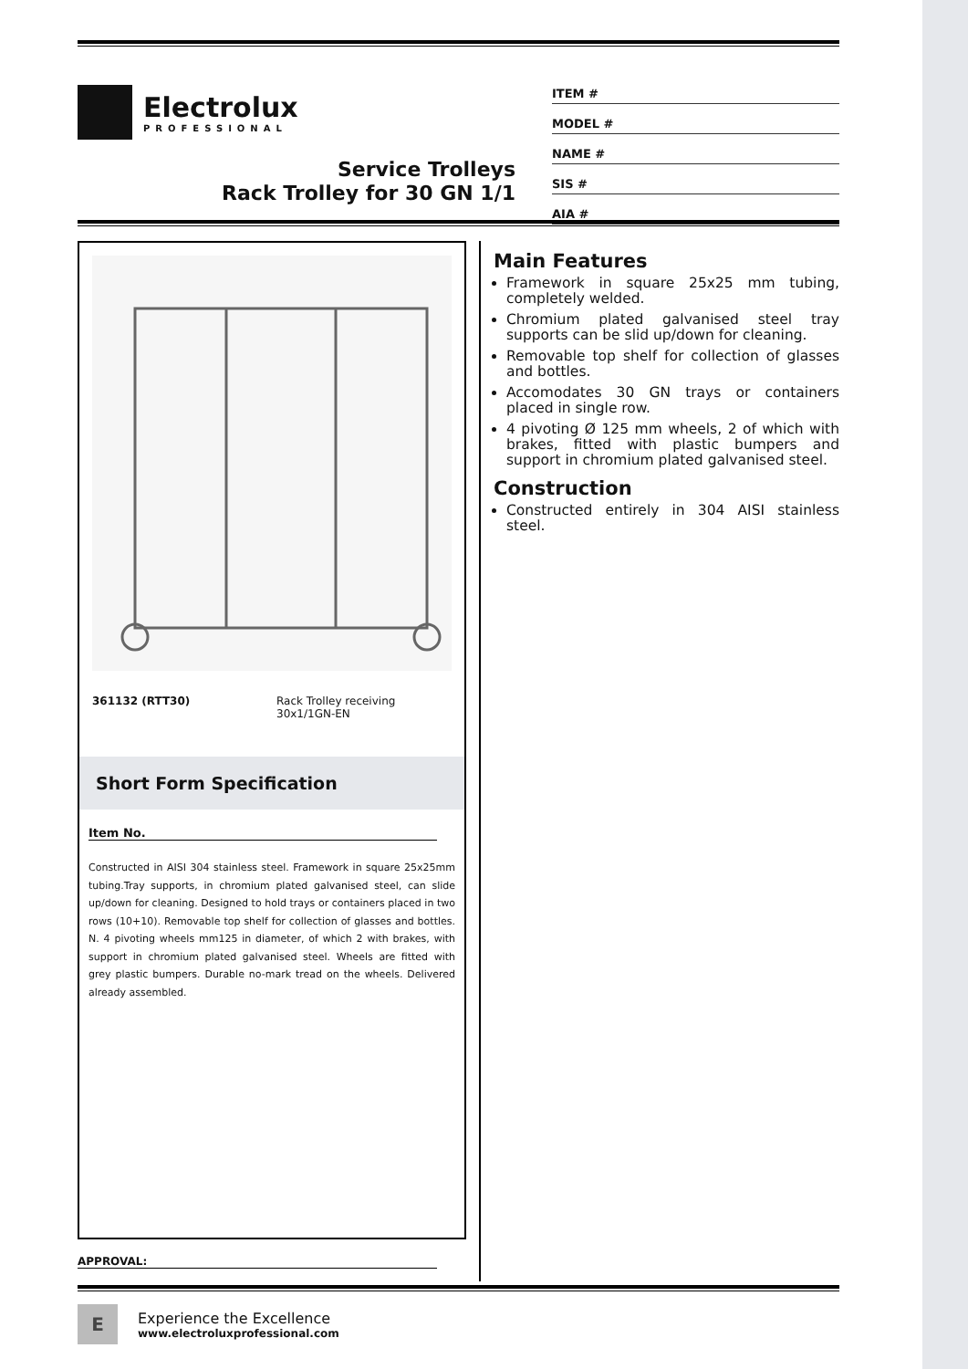Electrolux
PROFESSIONAL
Service Trolleys
Rack Trolley for 30 GN 1/1
ITEM #
MODEL #
NAME #
SIS #
AIA #
361132 (RTT30) Rack Trolley receiving
30x1/1GN-EN
Short Form Specification
Item No.
Constructed in AISI 304 stainless steel. Framework in square 25x25mm tubing.Tray supports, in chromium plated galvanised steel, can slide up/down for cleaning. Designed to hold trays or containers placed in two rows (10+10). Removable top shelf for collection of glasses and bottles. N. 4 pivoting wheels mm125 in diameter, of which 2 with brakes, with support in chromium plated galvanised steel. Wheels are fitted with grey plastic bumpers. Durable no-mark tread on the wheels. Delivered already assembled.
Main Features
Framework in square 25x25 mm tubing, completely welded.
Chromium plated galvanised steel tray supports can be slid up/down for cleaning.
Removable top shelf for collection of glasses and bottles.
Accomodates 30 GN trays or containers placed in single row.
4 pivoting Ø 125 mm wheels, 2 of which with brakes, fitted with plastic bumpers and support in chromium plated galvanised steel.
Construction
Constructed entirely in 304 AISI stainless steel.
APPROVAL:
E
Experience the Excellence
www.electroluxprofessional.com